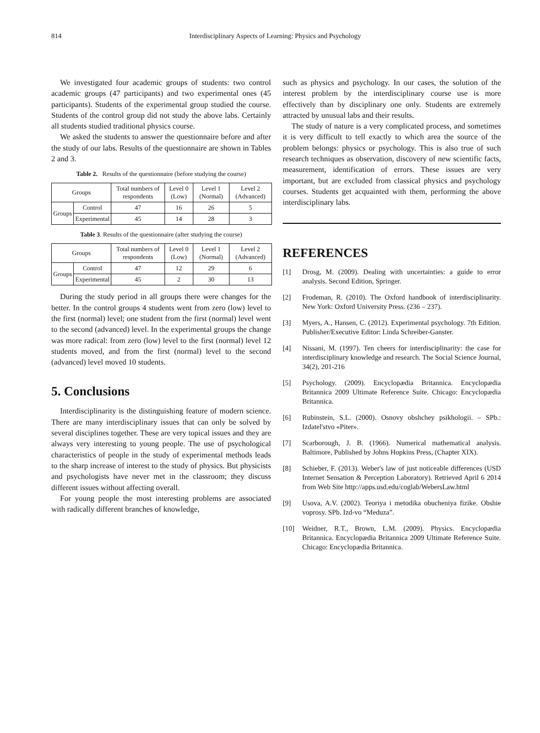814 Interdisciplinary Aspects of Learning: Physics and Psychology
We investigated four academic groups of students: two control academic groups (47 participants) and two experimental ones (45 participants). Students of the experimental group studied the course. Students of the control group did not study the above labs. Certainly all students studied traditional physics course.
We asked the students to answer the questionnaire before and after the study of our labs. Results of the questionnaire are shown in Tables 2 and 3.
Table 2. Results of the questionnaire (before studying the course)
| Groups | | Total numbers of respondents | Level 0 (Low) | Level 1 (Normal) | Level 2 (Advanced) |
| --- | --- | --- | --- | --- | --- |
| Groups | Control | 47 | 16 | 26 | 5 |
| | Experimental | 45 | 14 | 28 | 3 |
Table 3. Results of the questionnaire (after studying the course)
| Groups | | Total numbers of respondents | Level 0 (Low) | Level 1 (Normal) | Level 2 (Advanced) |
| --- | --- | --- | --- | --- | --- |
| Groups | Control | 47 | 12 | 29 | 6 |
| | Experimental | 45 | 2 | 30 | 13 |
During the study period in all groups there were changes for the better. In the control groups 4 students went from zero (low) level to the first (normal) level; one student from the first (normal) level went to the second (advanced) level. In the experimental groups the change was more radical: from zero (low) level to the first (normal) level 12 students moved, and from the first (normal) level to the second (advanced) level moved 10 students.
5. Conclusions
Interdisciplinarity is the distinguishing feature of modern science. There are many interdisciplinary issues that can only be solved by several disciplines together. These are very topical issues and they are always very interesting to young people. The use of psychological characteristics of people in the study of experimental methods leads to the sharp increase of interest to the study of physics. But physicists and psychologists have never met in the classroom; they discuss different issues without affecting overall.
For young people the most interesting problems are associated with radically different branches of knowledge,
such as physics and psychology. In our cases, the solution of the interest problem by the interdisciplinary course use is more effectively than by disciplinary one only. Students are extremely attracted by unusual labs and their results.
The study of nature is a very complicated process, and sometimes it is very difficult to tell exactly to which area the source of the problem belongs: physics or psychology. This is also true of such research techniques as observation, discovery of new scientific facts, measurement, identification of errors. These issues are very important, but are excluded from classical physics and psychology courses. Students get acquainted with them, performing the above interdisciplinary labs.
REFERENCES
[1] Drosg, M. (2009). Dealing with uncertainties: a guide to error analysis. Second Edition, Springer.
[2] Frodeman, R. (2010). The Oxford handbook of interdisciplinarity. New York: Oxford University Press. (236 – 237).
[3] Myers, A., Hansen, C. (2012). Experimental psychology. 7th Edition. Publisher/Executive Editor: Linda Schreiber-Ganster.
[4] Nissani, M. (1997). Ten cheers for interdisciplinarity: the case for interdisciplinary knowledge and research. The Social Science Journal, 34(2), 201-216
[5] Psychology. (2009). Encyclopædia Britannica. Encyclopædia Britannica 2009 Ultimate Reference Suite. Chicago: Encyclopædia Britannica.
[6] Rubinstein, S.L. (2000). Osnovy obshchey psikhologii. – SPb.: Izdatel'stvo «Piter».
[7] Scarborough, J. B. (1966). Numerical mathematical analysis. Baltimore, Published by Johns Hopkins Press, (Chapter XIX).
[8] Schieber, F. (2013). Weber's law of just noticeable differences (USD Internet Sensation & Perception Laboratory). Retrieved April 6 2014 from Web Site http://apps.usd.edu/coglab/WebersLaw.html
[9] Usova, A.V. (2002). Teoriya i metodika obucheniya fizike. Obshie voprosy. SPb. Izd-vo “Meduza”.
[10] Weidner, R.T., Brown, L.M. (2009). Physics. Encyclopædia Britannica. Encyclopædia Britannica 2009 Ultimate Reference Suite. Chicago: Encyclopædia Britannica.